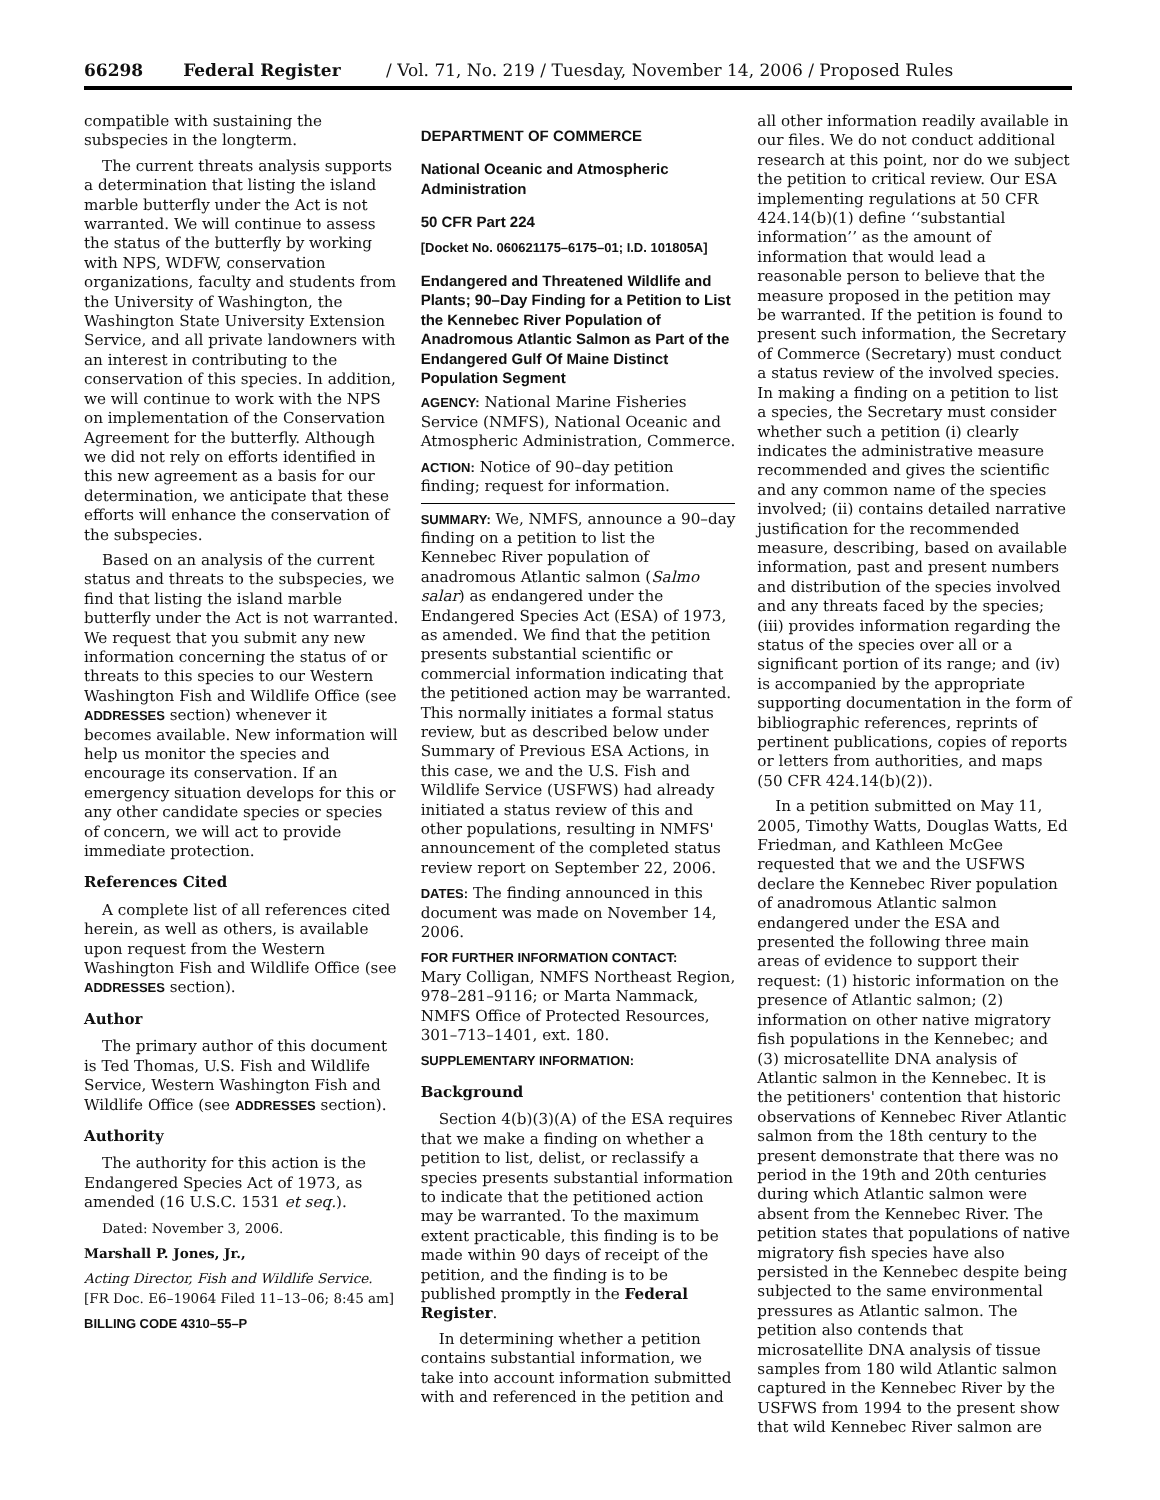66298 Federal Register / Vol. 71, No. 219 / Tuesday, November 14, 2006 / Proposed Rules
compatible with sustaining the subspecies in the longterm.
The current threats analysis supports a determination that listing the island marble butterfly under the Act is not warranted. We will continue to assess the status of the butterfly by working with NPS, WDFW, conservation organizations, faculty and students from the University of Washington, the Washington State University Extension Service, and all private landowners with an interest in contributing to the conservation of this species. In addition, we will continue to work with the NPS on implementation of the Conservation Agreement for the butterfly. Although we did not rely on efforts identified in this new agreement as a basis for our determination, we anticipate that these efforts will enhance the conservation of the subspecies.
Based on an analysis of the current status and threats to the subspecies, we find that listing the island marble butterfly under the Act is not warranted. We request that you submit any new information concerning the status of or threats to this species to our Western Washington Fish and Wildlife Office (see ADDRESSES section) whenever it becomes available. New information will help us monitor the species and encourage its conservation. If an emergency situation develops for this or any other candidate species or species of concern, we will act to provide immediate protection.
References Cited
A complete list of all references cited herein, as well as others, is available upon request from the Western Washington Fish and Wildlife Office (see ADDRESSES section).
Author
The primary author of this document is Ted Thomas, U.S. Fish and Wildlife Service, Western Washington Fish and Wildlife Office (see ADDRESSES section).
Authority
The authority for this action is the Endangered Species Act of 1973, as amended (16 U.S.C. 1531 et seq.).
Dated: November 3, 2006.
Marshall P. Jones, Jr.,
Acting Director, Fish and Wildlife Service.
[FR Doc. E6–19064 Filed 11–13–06; 8:45 am]
BILLING CODE 4310–55–P
DEPARTMENT OF COMMERCE
National Oceanic and Atmospheric Administration
50 CFR Part 224
[Docket No. 060621175–6175–01; I.D. 101805A]
Endangered and Threatened Wildlife and Plants; 90–Day Finding for a Petition to List the Kennebec River Population of Anadromous Atlantic Salmon as Part of the Endangered Gulf Of Maine Distinct Population Segment
AGENCY: National Marine Fisheries Service (NMFS), National Oceanic and Atmospheric Administration, Commerce.
ACTION: Notice of 90–day petition finding; request for information.
SUMMARY: We, NMFS, announce a 90–day finding on a petition to list the Kennebec River population of anadromous Atlantic salmon (Salmo salar) as endangered under the Endangered Species Act (ESA) of 1973, as amended. We find that the petition presents substantial scientific or commercial information indicating that the petitioned action may be warranted. This normally initiates a formal status review, but as described below under Summary of Previous ESA Actions, in this case, we and the U.S. Fish and Wildlife Service (USFWS) had already initiated a status review of this and other populations, resulting in NMFS' announcement of the completed status review report on September 22, 2006.
DATES: The finding announced in this document was made on November 14, 2006.
FOR FURTHER INFORMATION CONTACT:
Mary Colligan, NMFS Northeast Region, 978–281–9116; or Marta Nammack, NMFS Office of Protected Resources, 301–713–1401, ext. 180.
SUPPLEMENTARY INFORMATION:
Background
Section 4(b)(3)(A) of the ESA requires that we make a finding on whether a petition to list, delist, or reclassify a species presents substantial information to indicate that the petitioned action may be warranted. To the maximum extent practicable, this finding is to be made within 90 days of receipt of the petition, and the finding is to be published promptly in the Federal Register.
In determining whether a petition contains substantial information, we take into account information submitted with and referenced in the petition and
all other information readily available in our files. We do not conduct additional research at this point, nor do we subject the petition to critical review. Our ESA implementing regulations at 50 CFR 424.14(b)(1) define ‘‘substantial information’’ as the amount of information that would lead a reasonable person to believe that the measure proposed in the petition may be warranted. If the petition is found to present such information, the Secretary of Commerce (Secretary) must conduct a status review of the involved species. In making a finding on a petition to list a species, the Secretary must consider whether such a petition (i) clearly indicates the administrative measure recommended and gives the scientific and any common name of the species involved; (ii) contains detailed narrative justification for the recommended measure, describing, based on available information, past and present numbers and distribution of the species involved and any threats faced by the species; (iii) provides information regarding the status of the species over all or a significant portion of its range; and (iv) is accompanied by the appropriate supporting documentation in the form of bibliographic references, reprints of pertinent publications, copies of reports or letters from authorities, and maps (50 CFR 424.14(b)(2)).
In a petition submitted on May 11, 2005, Timothy Watts, Douglas Watts, Ed Friedman, and Kathleen McGee requested that we and the USFWS declare the Kennebec River population of anadromous Atlantic salmon endangered under the ESA and presented the following three main areas of evidence to support their request: (1) historic information on the presence of Atlantic salmon; (2) information on other native migratory fish populations in the Kennebec; and (3) microsatellite DNA analysis of Atlantic salmon in the Kennebec. It is the petitioners' contention that historic observations of Kennebec River Atlantic salmon from the 18th century to the present demonstrate that there was no period in the 19th and 20th centuries during which Atlantic salmon were absent from the Kennebec River. The petition states that populations of native migratory fish species have also persisted in the Kennebec despite being subjected to the same environmental pressures as Atlantic salmon. The petition also contends that microsatellite DNA analysis of tissue samples from 180 wild Atlantic salmon captured in the Kennebec River by the USFWS from 1994 to the present show that wild Kennebec River salmon are